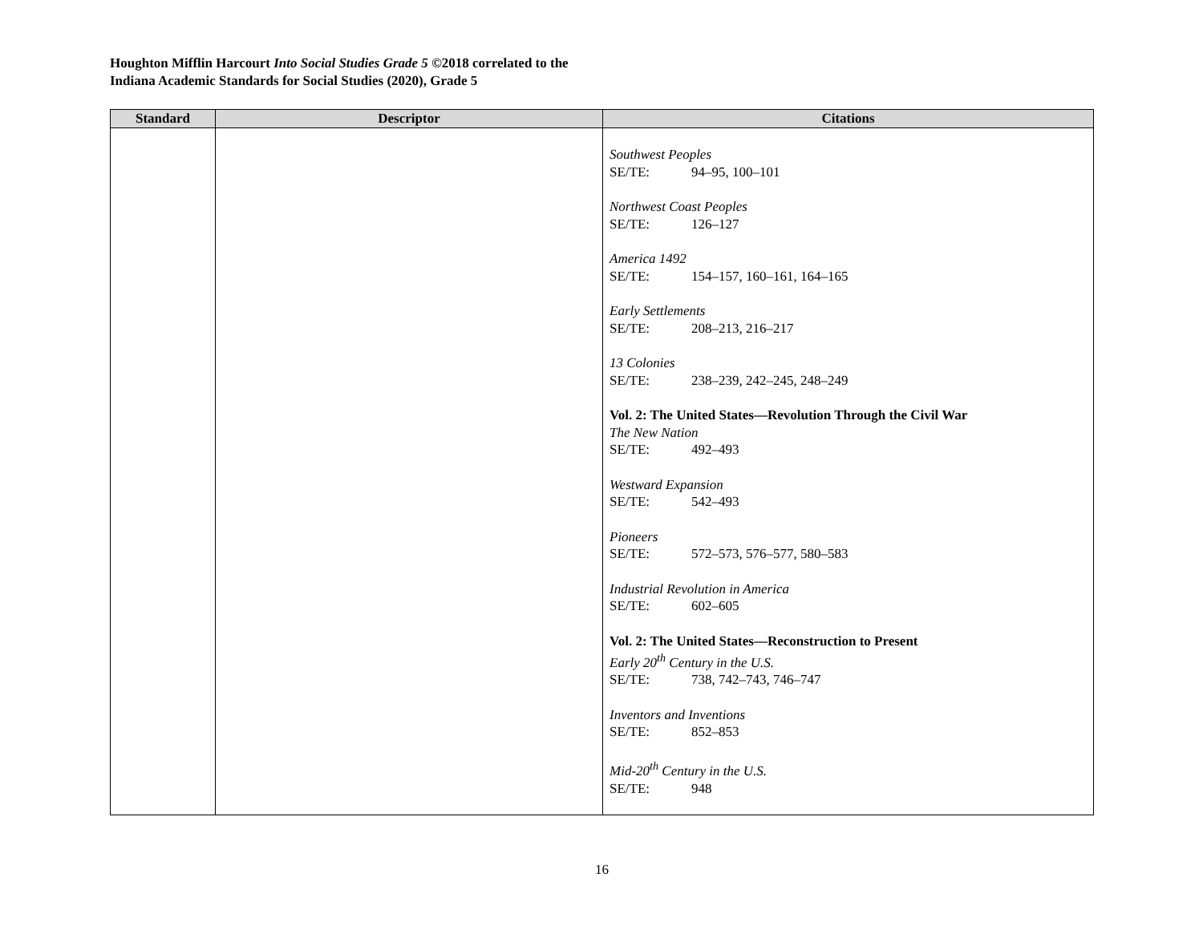Houghton Mifflin Harcourt Into Social Studies Grade 5 ©2018 correlated to the
Indiana Academic Standards for Social Studies (2020), Grade 5
| Standard | Descriptor | Citations |
| --- | --- | --- |
| | | Southwest Peoples SE/TE: 94–95, 100–101 Northwest Coast Peoples SE/TE: 126–127 America 1492 SE/TE: 154–157, 160–161, 164–165 Early Settlements SE/TE: 208–213, 216–217 13 Colonies SE/TE: 238–239, 242–245, 248–249 Vol. 2: The United States—Revolution Through the Civil War The New Nation SE/TE: 492–493 Westward Expansion SE/TE: 542–493 Pioneers SE/TE: 572–573, 576–577, 580–583 Industrial Revolution in America SE/TE: 602–605 Vol. 2: The United States—Reconstruction to Present Early 20<sup>th</sup> Century in the U.S. SE/TE: 738, 742–743, 746–747 Inventors and Inventions SE/TE: 852–853 Mid-20<sup>th</sup> Century in the U.S. SE/TE: 948 |
16